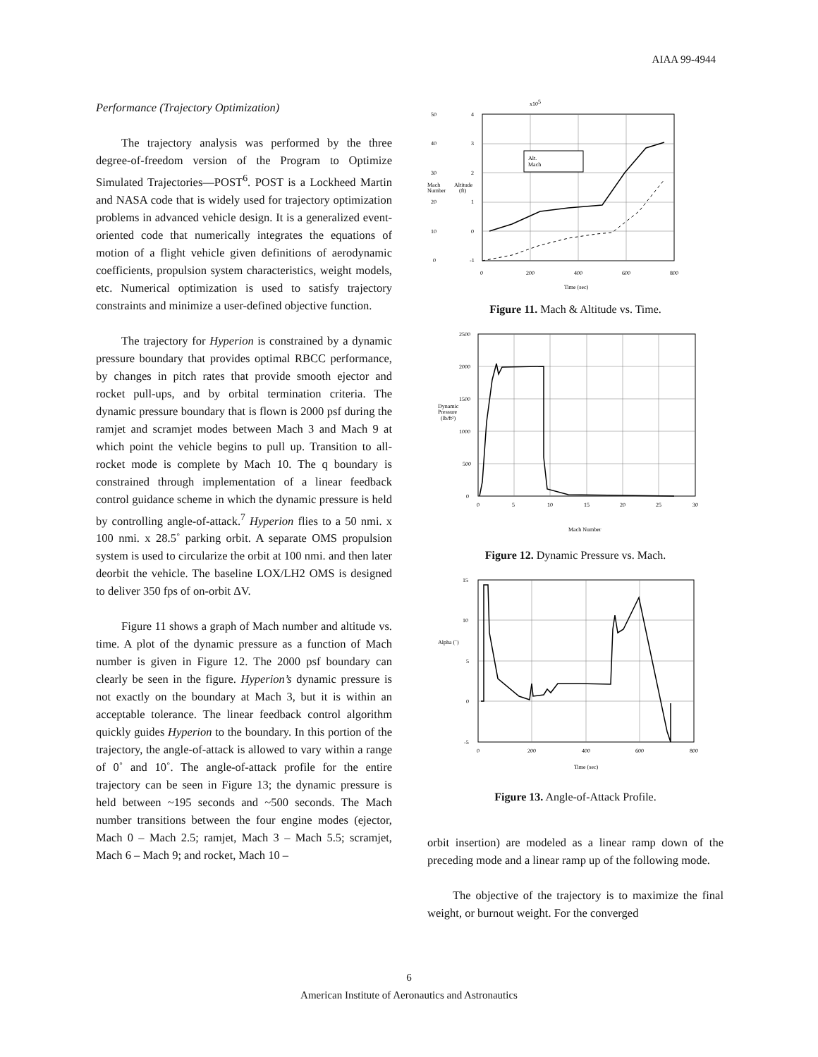AIAA 99-4944
Performance (Trajectory Optimization)
The trajectory analysis was performed by the three degree-of-freedom version of the Program to Optimize Simulated Trajectories—POST<sup>6</sup>. POST is a Lockheed Martin and NASA code that is widely used for trajectory optimization problems in advanced vehicle design. It is a generalized event-oriented code that numerically integrates the equations of motion of a flight vehicle given definitions of aerodynamic coefficients, propulsion system characteristics, weight models, etc. Numerical optimization is used to satisfy trajectory constraints and minimize a user-defined objective function.
The trajectory for Hyperion is constrained by a dynamic pressure boundary that provides optimal RBCC performance, by changes in pitch rates that provide smooth ejector and rocket pull-ups, and by orbital termination criteria. The dynamic pressure boundary that is flown is 2000 psf during the ramjet and scramjet modes between Mach 3 and Mach 9 at which point the vehicle begins to pull up. Transition to all-rocket mode is complete by Mach 10. The q boundary is constrained through implementation of a linear feedback control guidance scheme in which the dynamic pressure is held by controlling angle-of-attack.<sup>7</sup> Hyperion flies to a 50 nmi. x 100 nmi. x 28.5˚ parking orbit. A separate OMS propulsion system is used to circularize the orbit at 100 nmi. and then later deorbit the vehicle. The baseline LOX/LH2 OMS is designed to deliver 350 fps of on-orbit ΔV.
Figure 11 shows a graph of Mach number and altitude vs. time. A plot of the dynamic pressure as a function of Mach number is given in Figure 12. The 2000 psf boundary can clearly be seen in the figure. Hyperion’s dynamic pressure is not exactly on the boundary at Mach 3, but it is within an acceptable tolerance. The linear feedback control algorithm quickly guides Hyperion to the boundary. In this portion of the trajectory, the angle-of-attack is allowed to vary within a range of 0˚ and 10˚. The angle-of-attack profile for the entire trajectory can be seen in Figure 13; the dynamic pressure is held between ~195 seconds and ~500 seconds. The Mach number transitions between the four engine modes (ejector, Mach 0 – Mach 2.5; ramjet, Mach 3 – Mach 5.5; scramjet, Mach 6 – Mach 9; and rocket, Mach 10 –
x105
50
40
30
20
10
0
4
3
2
1
0
-1
Mach
Number
Altitude
(ft)
Alt.
Mach
0
200
400
600
800
Time (sec)
Figure 11. Mach & Altitude vs. Time.
2500
2000
1500
1000
500
0
Dynamic
Pressure
(lb/ft²)
0
5
10
15
20
25
30
Mach Number
Figure 12. Dynamic Pressure vs. Mach.
15
10
5
0
-5
Alpha (˚)
0
200
400
600
800
Time (sec)
Figure 13. Angle-of-Attack Profile.
orbit insertion) are modeled as a linear ramp down of the preceding mode and a linear ramp up of the following mode.
The objective of the trajectory is to maximize the final weight, or burnout weight. For the converged
6
American Institute of Aeronautics and Astronautics